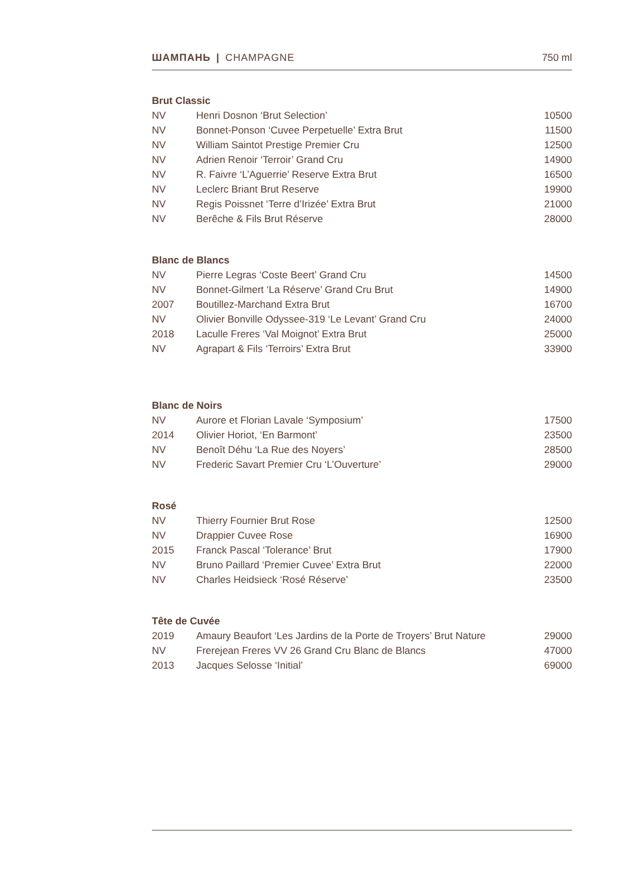ШАМПАНЬ | CHAMPAGNE 750 ml
Brut Classic
| NV | Henri Dosnon ‘Brut Selection’ | 10500 |
| NV | Bonnet-Ponson ‘Cuvee Perpetuelle’ Extra Brut | 11500 |
| NV | William Saintot Prestige Premier Cru | 12500 |
| NV | Adrien Renoir ‘Terroir’ Grand Cru | 14900 |
| NV | R. Faivre ‘L’Aguerrie’ Reserve Extra Brut | 16500 |
| NV | Leclerc Briant Brut Reserve | 19900 |
| NV | Regis Poissnet ‘Terre d’Irizée’ Extra Brut | 21000 |
| NV | Berêche & Fils Brut Réserve | 28000 |
Blanc de Blancs
| NV | Pierre Legras ‘Coste Beert’ Grand Cru | 14500 |
| NV | Bonnet-Gilmert ‘La Réserve’ Grand Cru Brut | 14900 |
| 2007 | Boutillez-Marchand Extra Brut | 16700 |
| NV | Olivier Bonville Odyssee-319 ‘Le Levant’ Grand Cru | 24000 |
| 2018 | Laculle Freres ‘Val Moignot’ Extra Brut | 25000 |
| NV | Agrapart & Fils ‘Terroirs’ Extra Brut | 33900 |
Blanc de Noirs
| NV | Aurore et Florian Lavale ‘Symposium’ | 17500 |
| 2014 | Olivier Horiot, ‘En Barmont’ | 23500 |
| NV | Benoît Déhu ‘La Rue des Noyers’ | 28500 |
| NV | Frederic Savart Premier Cru ‘L’Ouverture’ | 29000 |
Rosé
| NV | Thierry Fournier Brut Rose | 12500 |
| NV | Drappier Cuvee Rose | 16900 |
| 2015 | Franck Pascal ‘Tolerance’ Brut | 17900 |
| NV | Bruno Paillard ‘Premier Cuvee’ Extra Brut | 22000 |
| NV | Charles Heidsieck ‘Rosé Réserve’ | 23500 |
Tête de Cuvée
| 2019 | Amaury Beaufort ‘Les Jardins de la Porte de Troyers’ Brut Nature | 29000 |
| NV | Frerejean Freres VV 26 Grand Cru Blanc de Blancs | 47000 |
| 2013 | Jacques Selosse ‘Initial’ | 69000 |